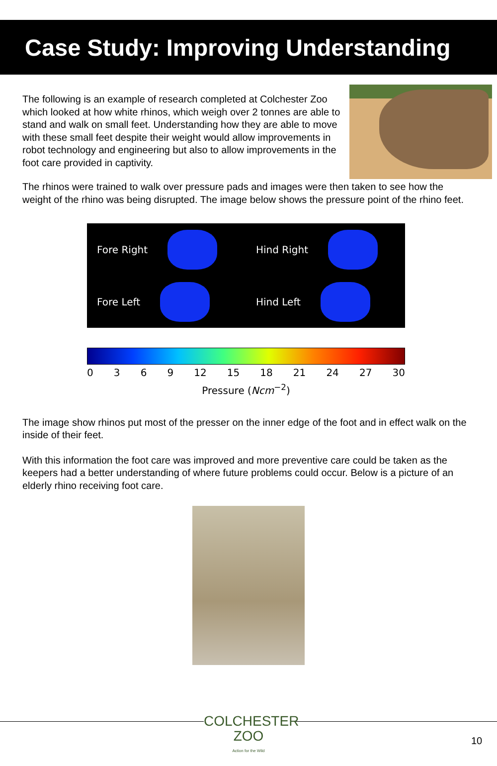Case Study: Improving Understanding
The following is an example of research completed at Colchester Zoo which looked at how white rhinos, which weigh over 2 tonnes are able to stand and walk on small feet. Understanding how they are able to move with these small feet despite their weight would allow improvements in robot technology and engineering but also to allow improvements in the foot care provided in captivity.
The rhinos were trained to walk over pressure pads and images were then taken to see how the weight of the rhino was being disrupted. The image below shows the pressure point of the rhino feet.
Fore Right
Hind Right
Fore Left
Hind Left
0 3 6 9 12 15 18 21 24 27 30
Pressure (Ncm<sup>−2</sup>)
The image show rhinos put most of the presser on the inner edge of the foot and in effect walk on the inside of their feet.
With this information the foot care was improved and more preventive care could be taken as the keepers had a better understanding of where future problems could occur. Below is a picture of an elderly rhino receiving foot care.
COLCHESTER
ZOO
Action for the Wild
10